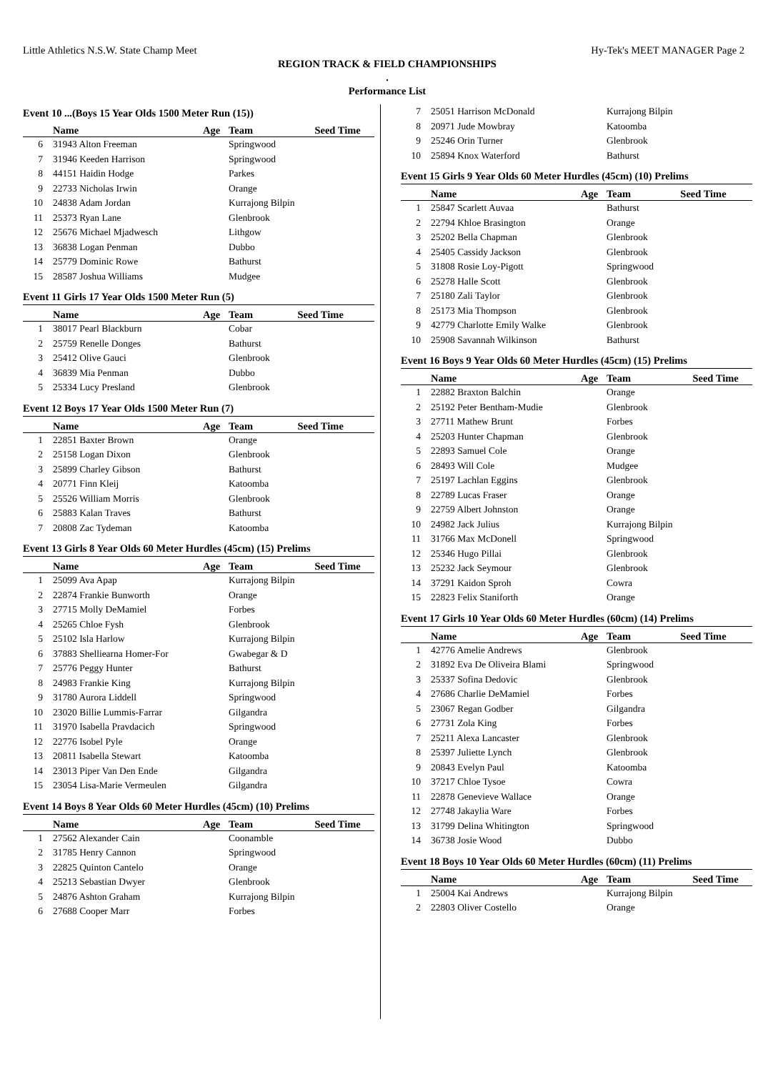Little Athletics N.S.W. State Champ Meet Hy-Tek's MEET MANAGER Page 2
REGION TRACK & FIELD CHAMPIONSHIPS
.
Performance List
Event 10 ...(Boys 15 Year Olds 1500 Meter Run (15))
| | Name | Age | Team | Seed Time |
| --- | --- | --- | --- | --- |
| 6 | 31943 Alton Freeman | | Springwood | |
| 7 | 31946 Keeden Harrison | | Springwood | |
| 8 | 44151 Haidin Hodge | | Parkes | |
| 9 | 22733 Nicholas Irwin | | Orange | |
| 10 | 24838 Adam Jordan | | Kurrajong Bilpin | |
| 11 | 25373 Ryan Lane | | Glenbrook | |
| 12 | 25676 Michael Mjadwesch | | Lithgow | |
| 13 | 36838 Logan Penman | | Dubbo | |
| 14 | 25779 Dominic Rowe | | Bathurst | |
| 15 | 28587 Joshua Williams | | Mudgee | |
Event 11 Girls 17 Year Olds 1500 Meter Run (5)
| | Name | Age | Team | Seed Time |
| --- | --- | --- | --- | --- |
| 1 | 38017 Pearl Blackburn | | Cobar | |
| 2 | 25759 Renelle Donges | | Bathurst | |
| 3 | 25412 Olive Gauci | | Glenbrook | |
| 4 | 36839 Mia Penman | | Dubbo | |
| 5 | 25334 Lucy Presland | | Glenbrook | |
Event 12 Boys 17 Year Olds 1500 Meter Run (7)
| | Name | Age | Team | Seed Time |
| --- | --- | --- | --- | --- |
| 1 | 22851 Baxter Brown | | Orange | |
| 2 | 25158 Logan Dixon | | Glenbrook | |
| 3 | 25899 Charley Gibson | | Bathurst | |
| 4 | 20771 Finn Kleij | | Katoomba | |
| 5 | 25526 William Morris | | Glenbrook | |
| 6 | 25883 Kalan Traves | | Bathurst | |
| 7 | 20808 Zac Tydeman | | Katoomba | |
Event 13 Girls 8 Year Olds 60 Meter Hurdles (45cm) (15) Prelims
| | Name | Age | Team | Seed Time |
| --- | --- | --- | --- | --- |
| 1 | 25099 Ava Apap | | Kurrajong Bilpin | |
| 2 | 22874 Frankie Bunworth | | Orange | |
| 3 | 27715 Molly DeMamiel | | Forbes | |
| 4 | 25265 Chloe Fysh | | Glenbrook | |
| 5 | 25102 Isla Harlow | | Kurrajong Bilpin | |
| 6 | 37883 Shelliearna Homer-For | | Gwabegar & D | |
| 7 | 25776 Peggy Hunter | | Bathurst | |
| 8 | 24983 Frankie King | | Kurrajong Bilpin | |
| 9 | 31780 Aurora Liddell | | Springwood | |
| 10 | 23020 Billie Lummis-Farrar | | Gilgandra | |
| 11 | 31970 Isabella Pravdacich | | Springwood | |
| 12 | 22776 Isobel Pyle | | Orange | |
| 13 | 20811 Isabella Stewart | | Katoomba | |
| 14 | 23013 Piper Van Den Ende | | Gilgandra | |
| 15 | 23054 Lisa-Marie Vermeulen | | Gilgandra | |
Event 14 Boys 8 Year Olds 60 Meter Hurdles (45cm) (10) Prelims
| | Name | Age | Team | Seed Time |
| --- | --- | --- | --- | --- |
| 1 | 27562 Alexander Cain | | Coonamble | |
| 2 | 31785 Henry Cannon | | Springwood | |
| 3 | 22825 Quinton Cantelo | | Orange | |
| 4 | 25213 Sebastian Dwyer | | Glenbrook | |
| 5 | 24876 Ashton Graham | | Kurrajong Bilpin | |
| 6 | 27688 Cooper Marr | | Forbes | |
| 7 | 25051 Harrison McDonald | | Kurrajong Bilpin | |
| 8 | 20971 Jude Mowbray | | Katoomba | |
| 9 | 25246 Orin Turner | | Glenbrook | |
| 10 | 25894 Knox Waterford | | Bathurst | |
Event 15 Girls 9 Year Olds 60 Meter Hurdles (45cm) (10) Prelims
| | Name | Age | Team | Seed Time |
| --- | --- | --- | --- | --- |
| 1 | 25847 Scarlett Auvaa | | Bathurst | |
| 2 | 22794 Khloe Brasington | | Orange | |
| 3 | 25202 Bella Chapman | | Glenbrook | |
| 4 | 25405 Cassidy Jackson | | Glenbrook | |
| 5 | 31808 Rosie Loy-Pigott | | Springwood | |
| 6 | 25278 Halle Scott | | Glenbrook | |
| 7 | 25180 Zali Taylor | | Glenbrook | |
| 8 | 25173 Mia Thompson | | Glenbrook | |
| 9 | 42779 Charlotte Emily Walke | | Glenbrook | |
| 10 | 25908 Savannah Wilkinson | | Bathurst | |
Event 16 Boys 9 Year Olds 60 Meter Hurdles (45cm) (15) Prelims
| | Name | Age | Team | Seed Time |
| --- | --- | --- | --- | --- |
| 1 | 22882 Braxton Balchin | | Orange | |
| 2 | 25192 Peter Bentham-Mudie | | Glenbrook | |
| 3 | 27711 Mathew Brunt | | Forbes | |
| 4 | 25203 Hunter Chapman | | Glenbrook | |
| 5 | 22893 Samuel Cole | | Orange | |
| 6 | 28493 Will Cole | | Mudgee | |
| 7 | 25197 Lachlan Eggins | | Glenbrook | |
| 8 | 22789 Lucas Fraser | | Orange | |
| 9 | 22759 Albert Johnston | | Orange | |
| 10 | 24982 Jack Julius | | Kurrajong Bilpin | |
| 11 | 31766 Max McDonell | | Springwood | |
| 12 | 25346 Hugo Pillai | | Glenbrook | |
| 13 | 25232 Jack Seymour | | Glenbrook | |
| 14 | 37291 Kaidon Sproh | | Cowra | |
| 15 | 22823 Felix Staniforth | | Orange | |
Event 17 Girls 10 Year Olds 60 Meter Hurdles (60cm) (14) Prelims
| | Name | Age | Team | Seed Time |
| --- | --- | --- | --- | --- |
| 1 | 42776 Amelie Andrews | | Glenbrook | |
| 2 | 31892 Eva De Oliveira Blami | | Springwood | |
| 3 | 25337 Sofina Dedovic | | Glenbrook | |
| 4 | 27686 Charlie DeMamiel | | Forbes | |
| 5 | 23067 Regan Godber | | Gilgandra | |
| 6 | 27731 Zola King | | Forbes | |
| 7 | 25211 Alexa Lancaster | | Glenbrook | |
| 8 | 25397 Juliette Lynch | | Glenbrook | |
| 9 | 20843 Evelyn Paul | | Katoomba | |
| 10 | 37217 Chloe Tysoe | | Cowra | |
| 11 | 22878 Genevieve Wallace | | Orange | |
| 12 | 27748 Jakaylia Ware | | Forbes | |
| 13 | 31799 Delina Whitington | | Springwood | |
| 14 | 36738 Josie Wood | | Dubbo | |
Event 18 Boys 10 Year Olds 60 Meter Hurdles (60cm) (11) Prelims
| | Name | Age | Team | Seed Time |
| --- | --- | --- | --- | --- |
| 1 | 25004 Kai Andrews | | Kurrajong Bilpin | |
| 2 | 22803 Oliver Costello | | Orange | |